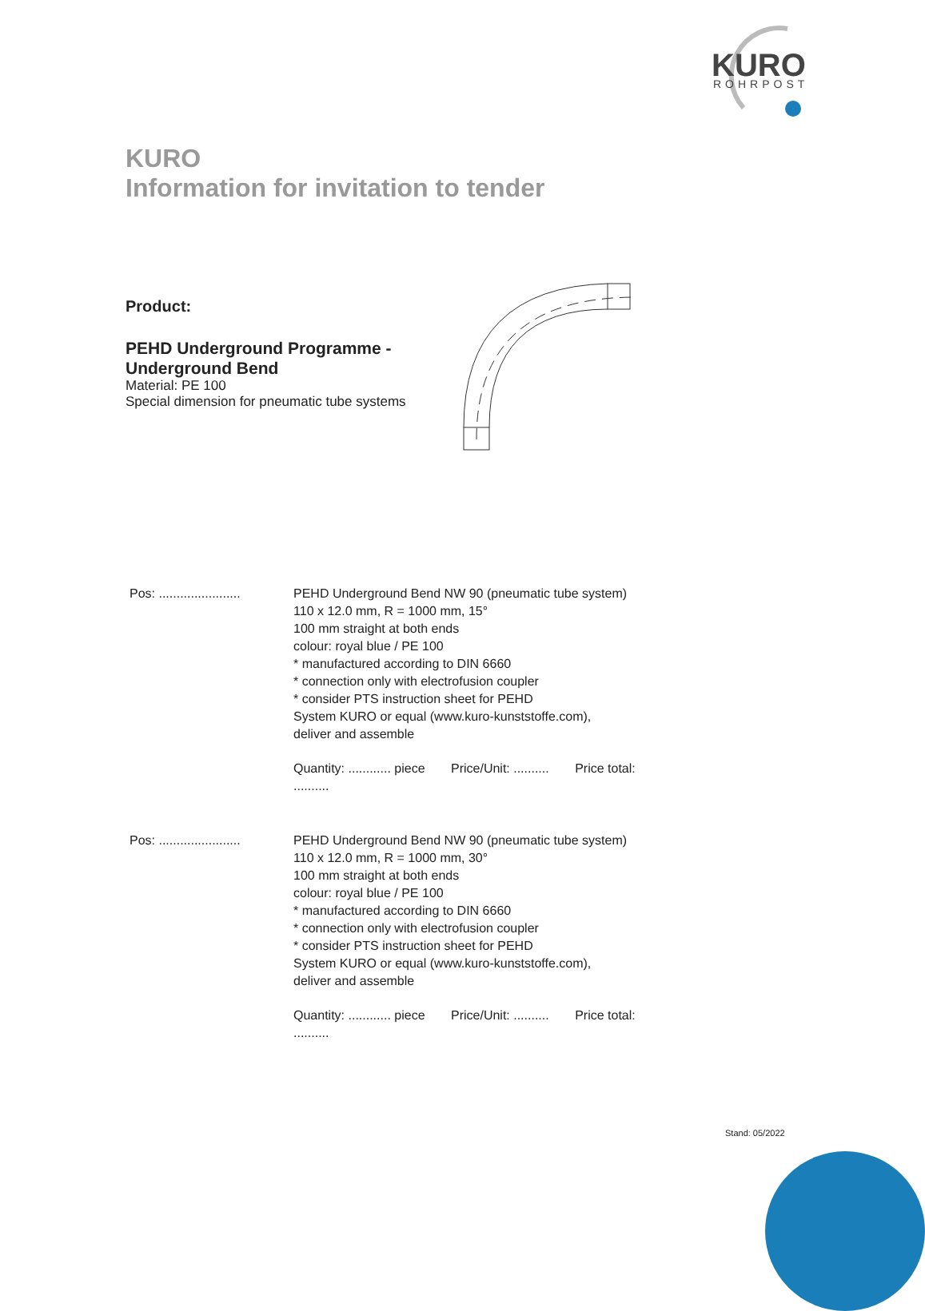KURO
ROHRPOST
KURO
Information for invitation to tender
Product:
PEHD Underground Programme -
Underground Bend
Material: PE 100
Special dimension for pneumatic tube systems
Pos: .......................
PEHD Underground Bend NW 90 (pneumatic tube system)
110 x 12.0 mm, R = 1000 mm, 15°
100 mm straight at both ends
colour: royal blue / PE 100
* manufactured according to DIN 6660
* connection only with electrofusion coupler
* consider PTS instruction sheet for PEHD
System KURO or equal (www.kuro-kunststoffe.com),
deliver and assemble
Quantity: ............ piece Price/Unit: .......... Price total: ..........
Pos: .......................
PEHD Underground Bend NW 90 (pneumatic tube system)
110 x 12.0 mm, R = 1000 mm, 30°
100 mm straight at both ends
colour: royal blue / PE 100
* manufactured according to DIN 6660
* connection only with electrofusion coupler
* consider PTS instruction sheet for PEHD
System KURO or equal (www.kuro-kunststoffe.com),
deliver and assemble
Quantity: ............ piece Price/Unit: .......... Price total: ..........
Stand: 05/2022